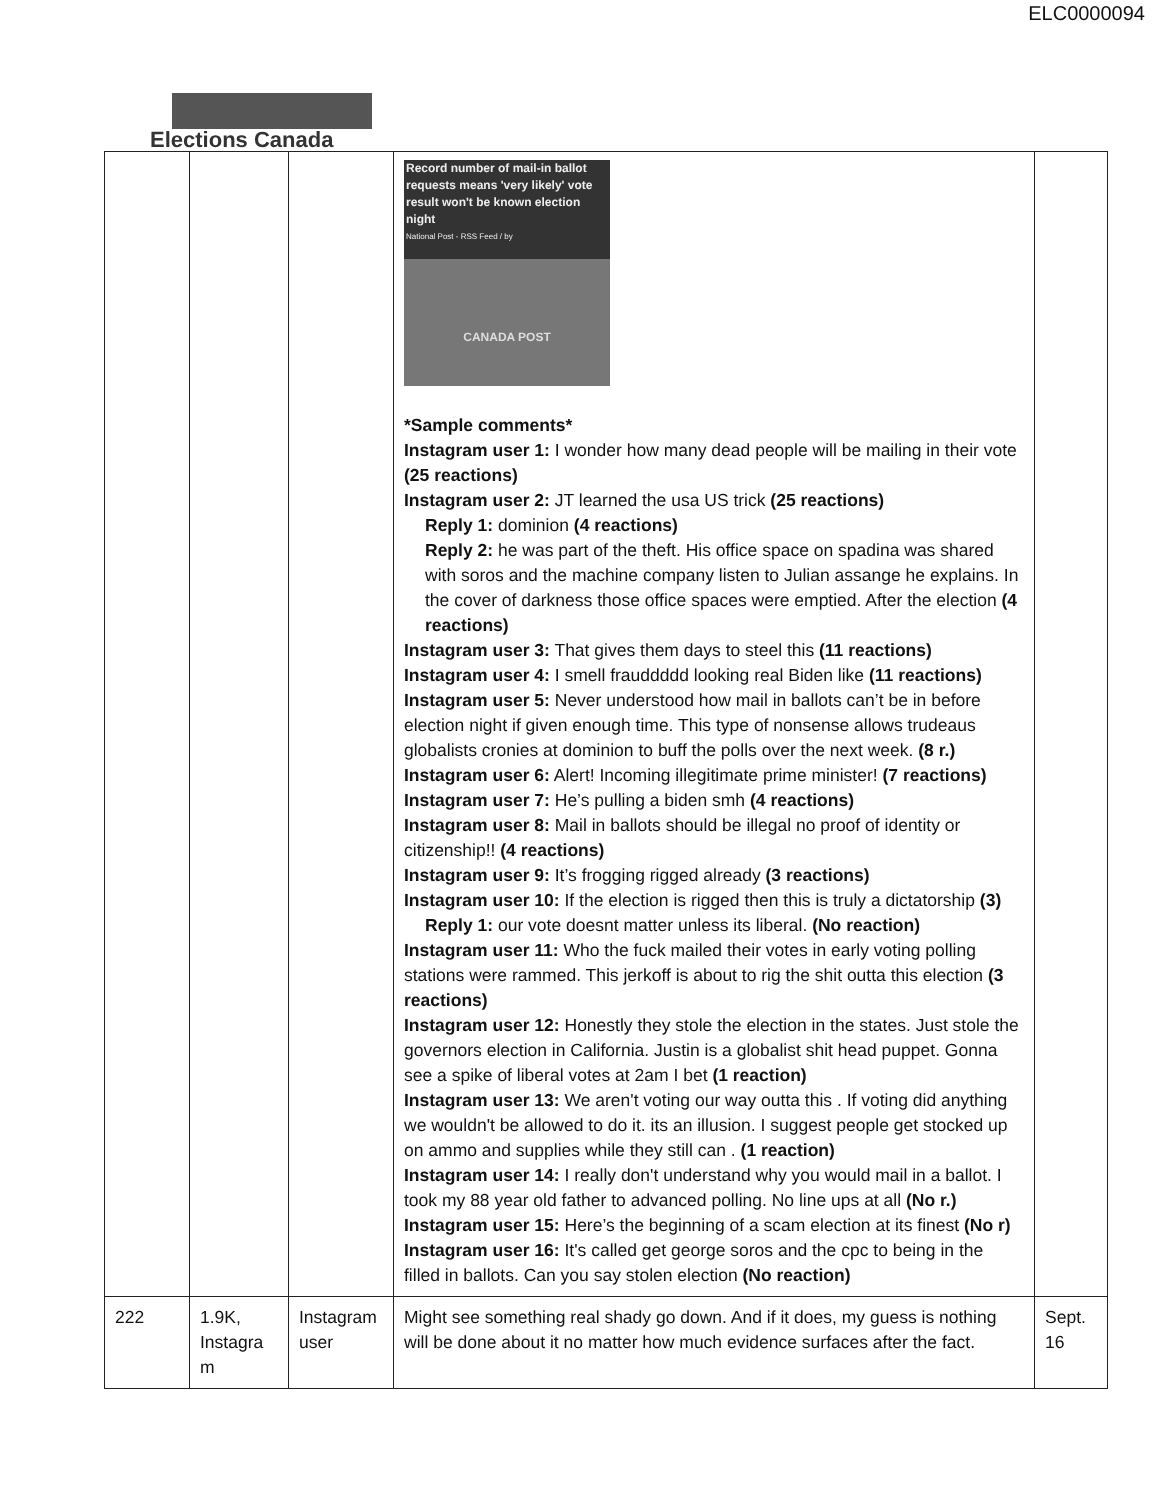ELC0000094
Elections Canada
| | | | Record number of mail-in ballot requests means 'very likely' vote result won't be known election night National Post - RSS Feed / by CANADA POST *Sample comments* Instagram user 1: I wonder how many dead people will be mailing in their vote (25 reactions) Instagram user 2: JT learned the usa US trick (25 reactions) Reply 1: dominion (4 reactions) Reply 2: he was part of the theft. His office space on spadina was shared with soros and the machine company listen to Julian assange he explains. In the cover of darkness those office spaces were emptied. After the election (4 reactions) Instagram user 3: That gives them days to steel this (11 reactions) Instagram user 4: I smell frauddddd looking real Biden like (11 reactions) Instagram user 5: Never understood how mail in ballots can’t be in before election night if given enough time. This type of nonsense allows trudeaus globalists cronies at dominion to buff the polls over the next week. (8 r.) Instagram user 6: Alert! Incoming illegitimate prime minister! (7 reactions) Instagram user 7: He’s pulling a biden smh (4 reactions) Instagram user 8: Mail in ballots should be illegal no proof of identity or citizenship!! (4 reactions) Instagram user 9: It’s frogging rigged already (3 reactions) Instagram user 10: If the election is rigged then this is truly a dictatorship (3) Reply 1: our vote doesnt matter unless its liberal. (No reaction) Instagram user 11: Who the fuck mailed their votes in early voting polling stations were rammed. This jerkoff is about to rig the shit outta this election (3 reactions) Instagram user 12: Honestly they stole the election in the states. Just stole the governors election in California. Justin is a globalist shit head puppet. Gonna see a spike of liberal votes at 2am I bet (1 reaction) Instagram user 13: We aren't voting our way outta this . If voting did anything we wouldn't be allowed to do it. its an illusion. I suggest people get stocked up on ammo and supplies while they still can . (1 reaction) Instagram user 14: I really don't understand why you would mail in a ballot. I took my 88 year old father to advanced polling. No line ups at all (No r.) Instagram user 15: Here’s the beginning of a scam election at its finest (No r) Instagram user 16: It's called get george soros and the cpc to being in the filled in ballots. Can you say stolen election (No reaction) | |
| 222 | 1.9K, Instagra m | Instagram user | Might see something real shady go down. And if it does, my guess is nothing will be done about it no matter how much evidence surfaces after the fact. | Sept. 16 |